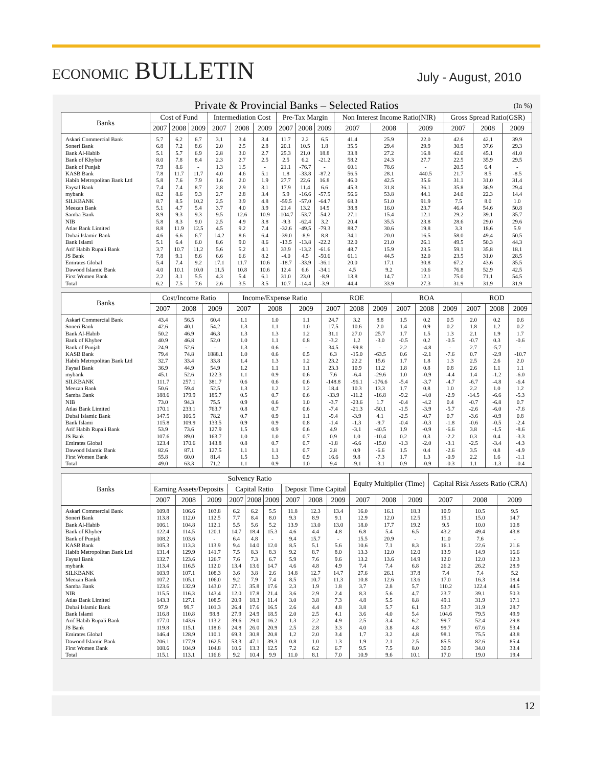ECONOMIC BULLETIN
July - August, 2010
Private & Provincial Banks – Selected Ratios (In %)
| Banks | Cost of Fund | | | Intermediation Cost | | | Pre-Tax Margin | | | Non Interest Income Ratio(NIR) | | | Gross Spread Ratio(GSR) | | |
| --- | --- | --- | --- | --- | --- | --- | --- | --- | --- | --- | --- | --- | --- | --- | --- |
| | 2007 | 2008 | 2009 | 2007 | 2008 | 2009 | 2007 | 2008 | 2009 | 2007 | 2008 | 2009 | 2007 | 2008 | 2009 |
| Askari Commercial Bank | 5.7 | 6.2 | 6.7 | 3.1 | 3.4 | 3.4 | 11.7 | 2.2 | 6.5 | 41.4 | 25.9 | 22.0 | 42.6 | 42.1 | 39.9 |
| Soneri Bank | 6.8 | 7.2 | 8.6 | 2.0 | 2.5 | 2.8 | 20.1 | 10.5 | 1.8 | 35.5 | 29.4 | 29.9 | 30.9 | 37.6 | 29.3 |
| Bank Al-Habib | 5.1 | 5.7 | 6.9 | 2.8 | 3.0 | 2.7 | 25.3 | 21.0 | 18.8 | 33.8 | 27.2 | 16.8 | 42.0 | 45.1 | 41.0 |
| Bank of Khyber | 8.0 | 7.8 | 8.4 | 2.3 | 2.7 | 2.5 | 2.5 | 6.2 | -21.2 | 58.2 | 24.3 | 27.7 | 22.5 | 35.9 | 29.5 |
| Bank of Punjab | 7.9 | 8.6 | - | 1.3 | 1.5 | - | 21.1 | -76.7 | - | 60.1 | 78.6 | - | 20.5 | 6.4 | - |
| KASB Bank | 7.8 | 11.7 | 11.7 | 4.0 | 4.6 | 5.1 | 1.8 | -33.8 | -87.2 | 56.5 | 28.1 | 440.5 | 21.7 | 8.5 | -8.5 |
| Habib Metropolitan Bank Ltd | 5.8 | 7.6 | 7.9 | 1.6 | 2.0 | 1.9 | 27.7 | 22.6 | 16.8 | 46.0 | 42.5 | 35.6 | 31.1 | 31.0 | 31.4 |
| Faysal Bank | 7.4 | 7.4 | 8.7 | 2.8 | 2.9 | 3.1 | 17.9 | 11.4 | 6.6 | 45.3 | 31.8 | 36.1 | 35.8 | 36.9 | 29.4 |
| mybank | 8.2 | 8.6 | 9.3 | 2.7 | 2.8 | 3.4 | 5.9 | -16.6 | -57.5 | 56.6 | 53.8 | 44.1 | 24.0 | 22.3 | 14.4 |
| SILKBANK | 8.7 | 8.5 | 10.2 | 2.5 | 3.9 | 4.8 | -59.5 | -57.0 | -64.7 | 68.3 | 51.0 | 91.9 | 7.5 | 8.0 | 1.0 |
| Meezan Bank | 5.1 | 4.7 | 5.4 | 3.7 | 4.0 | 3.9 | 21.4 | 13.2 | 14.9 | 38.8 | 16.0 | 23.7 | 46.4 | 54.6 | 50.8 |
| Samba Bank | 8.9 | 9.3 | 9.3 | 9.5 | 12.6 | 10.9 | -104.7 | -53.7 | -54.2 | 27.1 | 15.4 | 12.1 | 29.2 | 39.1 | 35.7 |
| NIB | 5.8 | 8.3 | 9.0 | 2.5 | 4.9 | 3.8 | -9.3 | -62.4 | 3.2 | 20.4 | 35.5 | 23.8 | 28.6 | 29.0 | 29.6 |
| Atlas Bank Limited | 8.8 | 11.9 | 12.5 | 4.5 | 9.2 | 7.4 | -32.6 | -49.5 | -79.3 | 88.7 | 30.6 | 19.8 | 3.3 | 18.6 | 5.9 |
| Dubai Islamic Bank | 4.6 | 6.6 | 6.7 | 14.2 | 8.6 | 6.4 | -39.0 | -8.9 | 8.8 | 34.1 | 20.0 | 16.5 | 58.0 | 49.4 | 50.5 |
| Bank Islami | 5.1 | 6.4 | 6.0 | 8.6 | 9.0 | 8.6 | -13.5 | -13.8 | -22.2 | 32.0 | 21.0 | 26.1 | 49.5 | 50.3 | 44.3 |
| Arif Habib Rupali Bank | 3.7 | 10.7 | 11.2 | 5.6 | 5.2 | 4.1 | 33.9 | -13.2 | -61.6 | 48.7 | 15.9 | 23.5 | 59.1 | 35.8 | 18.1 |
| JS Bank | 7.8 | 9.1 | 8.6 | 6.6 | 6.6 | 8.2 | -4.0 | 4.5 | -50.6 | 61.1 | 44.5 | 32.0 | 23.5 | 31.0 | 28.5 |
| Emirates Global | 5.4 | 7.4 | 9.2 | 17.1 | 11.7 | 10.6 | -18.7 | -33.9 | -36.1 | 20.0 | 17.1 | 30.8 | 67.2 | 43.6 | 35.5 |
| Dawood Islamic Bank | 4.0 | 10.1 | 10.0 | 11.5 | 10.8 | 10.6 | 12.4 | 6.6 | -34.1 | 4.5 | 9.2 | 10.6 | 76.8 | 52.9 | 42.5 |
| First Women Bank | 2.2 | 3.1 | 5.5 | 4.3 | 5.4 | 6.1 | 31.0 | 23.0 | -8.9 | 13.8 | 14.7 | 12.1 | 75.0 | 71.1 | 54.5 |
| Total | 6.2 | 7.5 | 7.6 | 2.6 | 3.5 | 3.5 | 10.7 | -14.4 | -3.9 | 44.4 | 33.9 | 27.3 | 31.9 | 31.9 | 31.9 |
| Banks | Cost/Income Ratio | | | Income/Expense Ratio | | | ROE | | | ROA | | | ROD | | |
| --- | --- | --- | --- | --- | --- | --- | --- | --- | --- | --- | --- | --- | --- | --- | --- |
| | 2007 | 2008 | 2009 | 2007 | 2008 | 2009 | 2007 | 2008 | 2009 | 2007 | 2008 | 2009 | 2007 | 2008 | 2009 |
| Askari Commercial Bank | 43.4 | 56.5 | 60.4 | 1.1 | 1.0 | 1.1 | 24.7 | 3.2 | 8.8 | 1.5 | 0.2 | 0.5 | 2.0 | 0.2 | 0.6 |
| Soneri Bank | 42.6 | 40.1 | 54.2 | 1.3 | 1.1 | 1.0 | 17.5 | 10.6 | 2.0 | 1.4 | 0.9 | 0.2 | 1.8 | 1.2 | 0.2 |
| Bank Al-Habib | 50.2 | 46.9 | 46.3 | 1.3 | 1.3 | 1.2 | 31.1 | 27.0 | 25.7 | 1.7 | 1.5 | 1.3 | 2.1 | 1.9 | 1.7 |
| Bank of Khyber | 40.9 | 46.8 | 52.0 | 1.0 | 1.1 | 0.8 | -3.2 | 1.2 | -3.0 | -0.5 | 0.2 | -0.5 | -0.7 | 0.3 | -0.6 |
| Bank of Punjab | 24.9 | 52.6 | - | 1.3 | 0.6 | - | 34.5 | -99.8 | - | 2.2 | -4.8 | - | 2.7 | -5.7 | - |
| KASB Bank | 79.4 | 74.8 | 1888.1 | 1.0 | 0.6 | 0.5 | 6.3 | -15.0 | -63.5 | 0.6 | -2.1 | -7.6 | 0.7 | -2.9 | -10.7 |
| Habib Metropolitan Bank Ltd | 32.7 | 33.4 | 33.8 | 1.4 | 1.3 | 1.2 | 23.2 | 22.2 | 15.6 | 1.7 | 1.8 | 1.3 | 2.5 | 2.6 | 2.0 |
| Faysal Bank | 36.9 | 44.9 | 54.9 | 1.2 | 1.1 | 1.1 | 23.3 | 10.9 | 11.2 | 1.8 | 0.8 | 0.8 | 2.6 | 1.1 | 1.1 |
| mybank | 45.1 | 52.6 | 122.3 | 1.1 | 0.9 | 0.6 | 7.6 | -6.4 | -29.6 | 1.0 | -0.9 | -4.4 | 1.4 | -1.2 | -6.0 |
| SILKBANK | 111.7 | 257.1 | 381.7 | 0.6 | 0.6 | 0.6 | -148.8 | -96.1 | -176.6 | -5.4 | -3.7 | -4.7 | -6.7 | -4.8 | -6.4 |
| Meezan Bank | 50.6 | 59.4 | 52.5 | 1.3 | 1.2 | 1.2 | 18.4 | 10.3 | 13.3 | 1.7 | 0.8 | 1.0 | 2.2 | 1.0 | 1.2 |
| Samba Bank | 188.6 | 179.9 | 185.7 | 0.5 | 0.7 | 0.6 | -33.9 | -11.2 | -16.8 | -9.2 | -4.0 | -2.9 | -14.5 | -6.6 | -5.3 |
| NIB | 73.0 | 94.3 | 75.5 | 0.9 | 0.6 | 1.0 | -3.7 | -23.6 | 1.7 | -0.4 | -4.2 | 0.4 | -0.7 | -6.8 | 0.7 |
| Atlas Bank Limited | 170.1 | 233.1 | 763.7 | 0.8 | 0.7 | 0.6 | -7.4 | -21.3 | -50.1 | -1.5 | -3.9 | -5.7 | -2.6 | -6.0 | -7.6 |
| Dubai Islamic Bank | 147.5 | 106.5 | 78.2 | 0.7 | 0.9 | 1.1 | -9.4 | -3.9 | 4.1 | -2.5 | -0.7 | 0.7 | -3.6 | -0.9 | 0.8 |
| Bank Islami | 115.8 | 109.9 | 133.5 | 0.9 | 0.9 | 0.8 | -1.4 | -1.3 | -9.7 | -0.4 | -0.3 | -1.8 | -0.6 | -0.5 | -2.4 |
| Arif Habib Rupali Bank | 53.9 | 73.6 | 127.9 | 1.5 | 0.9 | 0.6 | 4.9 | -3.1 | -40.5 | 1.9 | -0.9 | -6.6 | 3.8 | -1.5 | -8.6 |
| JS Bank | 107.6 | 89.0 | 163.7 | 1.0 | 1.0 | 0.7 | 0.9 | 1.0 | -10.4 | 0.2 | 0.3 | -2.2 | 0.3 | 0.4 | -3.3 |
| Emirates Global | 123.4 | 170.6 | 143.8 | 0.8 | 0.7 | 0.7 | -1.8 | -6.6 | -15.0 | -1.3 | -2.0 | -3.1 | -2.5 | -3.4 | -4.3 |
| Dawood Islamic Bank | 82.6 | 87.1 | 127.5 | 1.1 | 1.1 | 0.7 | 2.8 | 0.9 | -6.6 | 1.5 | 0.4 | -2.6 | 3.5 | 0.8 | -4.9 |
| First Women Bank | 55.8 | 60.0 | 81.4 | 1.5 | 1.3 | 0.9 | 16.6 | 9.8 | -7.3 | 1.7 | 1.3 | -0.9 | 2.2 | 1.6 | -1.1 |
| Total | 49.0 | 63.3 | 71.2 | 1.1 | 0.9 | 1.0 | 9.4 | -9.1 | -3.1 | 0.9 | -0.9 | -0.3 | 1.1 | -1.3 | -0.4 |
| Banks | Solvency Ratio | | | | | | | | | Equity Multiplier (Time) | | | Capital Risk Assets Ratio (CRA) | | |
| --- | --- | --- | --- | --- | --- | --- | --- | --- | --- | --- | --- | --- | --- | --- | --- |
| | Earning Assets/Deposits | | | Capital Ratio | | | Deposit Time Capital | | | | | | | | |
| | 2007 | 2008 | 2009 | 2007 | 2008 | 2009 | 2007 | 2008 | 2009 | 2007 | 2008 | 2009 | 2007 | 2008 | 2009 |
| Askari Commercial Bank | 109.8 | 106.6 | 103.8 | 6.2 | 6.2 | 5.5 | 11.8 | 12.3 | 13.4 | 16.0 | 16.1 | 18.3 | 10.9 | 10.5 | 9.5 |
| Soneri Bank | 113.8 | 112.0 | 112.5 | 7.7 | 8.4 | 8.0 | 9.3 | 8.9 | 9.1 | 12.9 | 12.0 | 12.5 | 15.1 | 15.0 | 14.7 |
| Bank Al-Habib | 106.1 | 104.8 | 112.1 | 5.5 | 5.6 | 5.2 | 13.9 | 13.0 | 13.0 | 18.0 | 17.7 | 19.2 | 9.5 | 10.0 | 10.8 |
| Bank of Khyber | 122.4 | 114.5 | 120.1 | 14.7 | 18.4 | 15.3 | 4.6 | 4.4 | 4.8 | 6.8 | 5.4 | 6.5 | 43.2 | 49.4 | 43.8 |
| Bank of Punjab | 108.2 | 103.6 | - | 6.4 | 4.8 | - | 9.4 | 15.7 | - | 15.5 | 20.9 | - | 11.0 | 7.6 | - |
| KASB Bank | 105.3 | 113.3 | 113.9 | 9.4 | 14.0 | 12.0 | 8.5 | 5.1 | 5.6 | 10.6 | 7.1 | 8.3 | 16.1 | 22.6 | 21.6 |
| Habib Metropolitan Bank Ltd | 131.4 | 129.9 | 141.7 | 7.5 | 8.3 | 8.3 | 9.2 | 8.7 | 8.0 | 13.3 | 12.0 | 12.0 | 13.9 | 14.9 | 16.6 |
| Faysal Bank | 132.7 | 123.6 | 126.7 | 7.6 | 7.3 | 6.7 | 5.9 | 7.6 | 9.6 | 13.2 | 13.6 | 14.9 | 12.0 | 12.0 | 12.3 |
| mybank | 113.4 | 116.5 | 112.0 | 13.4 | 13.6 | 14.7 | 4.6 | 4.8 | 4.9 | 7.4 | 7.4 | 6.8 | 26.2 | 26.2 | 28.9 |
| SILKBANK | 103.9 | 107.1 | 108.3 | 3.6 | 3.8 | 2.6 | 14.8 | 12.7 | 14.7 | 27.6 | 26.1 | 37.8 | 7.4 | 7.4 | 5.2 |
| Meezan Bank | 107.2 | 105.1 | 106.0 | 9.2 | 7.9 | 7.4 | 8.5 | 10.7 | 11.3 | 10.8 | 12.6 | 13.6 | 17.0 | 16.3 | 18.4 |
| Samba Bank | 123.6 | 132.9 | 143.0 | 27.1 | 35.8 | 17.6 | 2.3 | 1.9 | 1.8 | 3.7 | 2.8 | 5.7 | 110.2 | 122.4 | 44.5 |
| NIB | 115.5 | 116.3 | 143.4 | 12.0 | 17.8 | 21.4 | 3.6 | 2.9 | 2.4 | 8.3 | 5.6 | 4.7 | 23.7 | 39.1 | 50.3 |
| Atlas Bank Limited | 143.3 | 127.1 | 108.5 | 20.9 | 18.3 | 11.4 | 3.0 | 3.8 | 7.3 | 4.8 | 5.5 | 8.8 | 49.1 | 31.9 | 17.1 |
| Dubai Islamic Bank | 97.9 | 99.7 | 101.3 | 26.4 | 17.6 | 16.5 | 2.6 | 4.4 | 4.8 | 3.8 | 5.7 | 6.1 | 53.7 | 31.9 | 28.7 |
| Bank Islami | 116.8 | 110.8 | 98.8 | 27.9 | 24.9 | 18.5 | 2.0 | 2.5 | 4.1 | 3.6 | 4.0 | 5.4 | 104.6 | 79.5 | 49.9 |
| Arif Habib Rupali Bank | 177.0 | 143.6 | 113.2 | 39.6 | 29.0 | 16.2 | 1.3 | 2.2 | 4.9 | 2.5 | 3.4 | 6.2 | 99.7 | 52.4 | 29.8 |
| JS Bank | 119.8 | 115.1 | 118.6 | 24.8 | 26.0 | 20.9 | 2.5 | 2.8 | 3.3 | 4.0 | 3.8 | 4.8 | 99.7 | 67.6 | 53.4 |
| Emirates Global | 146.4 | 128.9 | 110.1 | 69.3 | 30.8 | 20.8 | 1.2 | 2.0 | 3.4 | 1.7 | 3.2 | 4.8 | 98.1 | 75.5 | 43.8 |
| Dawood Islamic Bank | 206.1 | 177.9 | 162.5 | 53.3 | 47.1 | 39.3 | 0.8 | 1.0 | 1.3 | 1.9 | 2.1 | 2.5 | 85.5 | 82.6 | 85.4 |
| First Women Bank | 108.6 | 104.9 | 104.8 | 10.6 | 13.3 | 12.5 | 7.2 | 6.2 | 6.7 | 9.5 | 7.5 | 8.0 | 30.9 | 34.0 | 33.4 |
| Total | 115.1 | 113.1 | 116.6 | 9.2 | 10.4 | 9.9 | 11.0 | 8.1 | 7.0 | 10.9 | 9.6 | 10.1 | 17.0 | 19.0 | 19.4 |
12